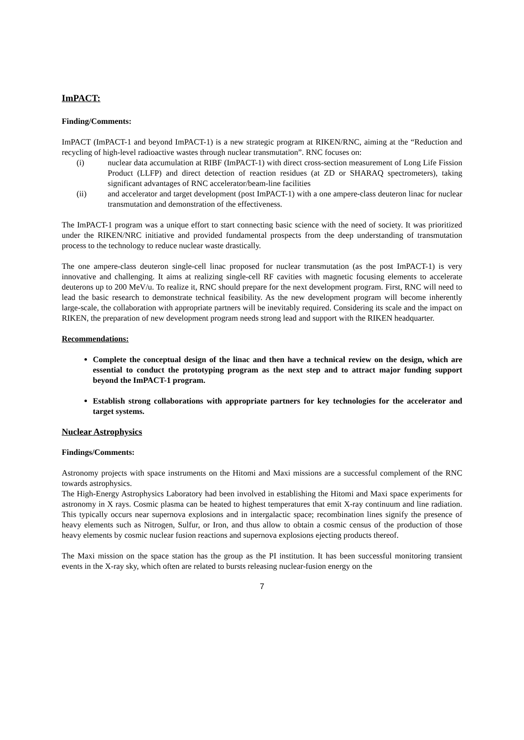ImPACT:
Finding/Comments:
ImPACT (ImPACT-1 and beyond ImPACT-1) is a new strategic program at RIKEN/RNC, aiming at the “Reduction and recycling of high-level radioactive wastes through nuclear transmutation”. RNC focuses on:
(i) nuclear data accumulation at RIBF (ImPACT-1) with direct cross-section measurement of Long Life Fission Product (LLFP) and direct detection of reaction residues (at ZD or SHARAQ spectrometers), taking significant advantages of RNC accelerator/beam-line facilities
(ii) and accelerator and target development (post ImPACT-1) with a one ampere-class deuteron linac for nuclear transmutation and demonstration of the effectiveness.
The ImPACT-1 program was a unique effort to start connecting basic science with the need of society. It was prioritized under the RIKEN/NRC initiative and provided fundamental prospects from the deep understanding of transmutation process to the technology to reduce nuclear waste drastically.
The one ampere-class deuteron single-cell linac proposed for nuclear transmutation (as the post ImPACT-1) is very innovative and challenging. It aims at realizing single-cell RF cavities with magnetic focusing elements to accelerate deuterons up to 200 MeV/u. To realize it, RNC should prepare for the next development program. First, RNC will need to lead the basic research to demonstrate technical feasibility. As the new development program will become inherently large-scale, the collaboration with appropriate partners will be inevitably required. Considering its scale and the impact on RIKEN, the preparation of new development program needs strong lead and support with the RIKEN headquarter.
Recommendations:
Complete the conceptual design of the linac and then have a technical review on the design, which are essential to conduct the prototyping program as the next step and to attract major funding support beyond the ImPACT-1 program.
Establish strong collaborations with appropriate partners for key technologies for the accelerator and target systems.
Nuclear Astrophysics
Findings/Comments:
Astronomy projects with space instruments on the Hitomi and Maxi missions are a successful complement of the RNC towards astrophysics.
The High-Energy Astrophysics Laboratory had been involved in establishing the Hitomi and Maxi space experiments for astronomy in X rays. Cosmic plasma can be heated to highest temperatures that emit X-ray continuum and line radiation. This typically occurs near supernova explosions and in intergalactic space; recombination lines signify the presence of heavy elements such as Nitrogen, Sulfur, or Iron, and thus allow to obtain a cosmic census of the production of those heavy elements by cosmic nuclear fusion reactions and supernova explosions ejecting products thereof.
The Maxi mission on the space station has the group as the PI institution. It has been successful monitoring transient events in the X-ray sky, which often are related to bursts releasing nuclear-fusion energy on the
7